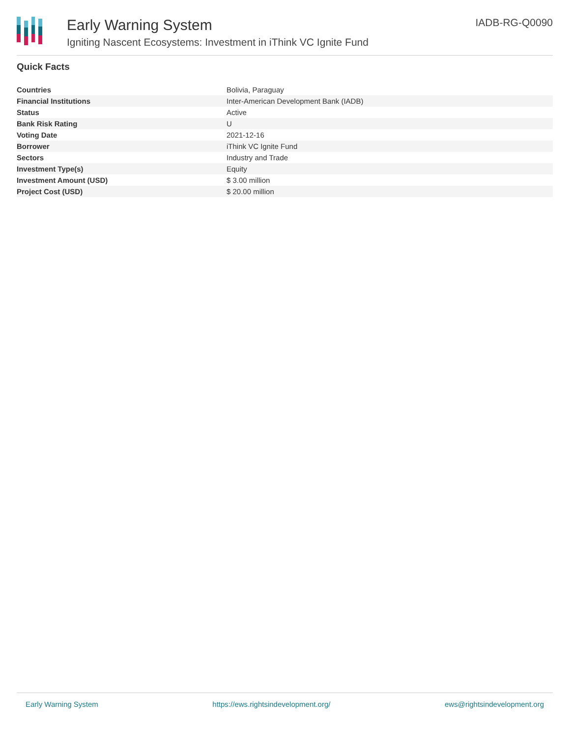Early Warning System
Igniting Nascent Ecosystems: Investment in iThink VC Ignite Fund
IADB-RG-Q0090
Quick Facts
| Countries | Bolivia, Paraguay |
| Financial Institutions | Inter-American Development Bank (IADB) |
| Status | Active |
| Bank Risk Rating | U |
| Voting Date | 2021-12-16 |
| Borrower | iThink VC Ignite Fund |
| Sectors | Industry and Trade |
| Investment Type(s) | Equity |
| Investment Amount (USD) | $ 3.00 million |
| Project Cost (USD) | $ 20.00 million |
Early Warning System https://ews.rightsindevelopment.org/ ews@rightsindevelopment.org